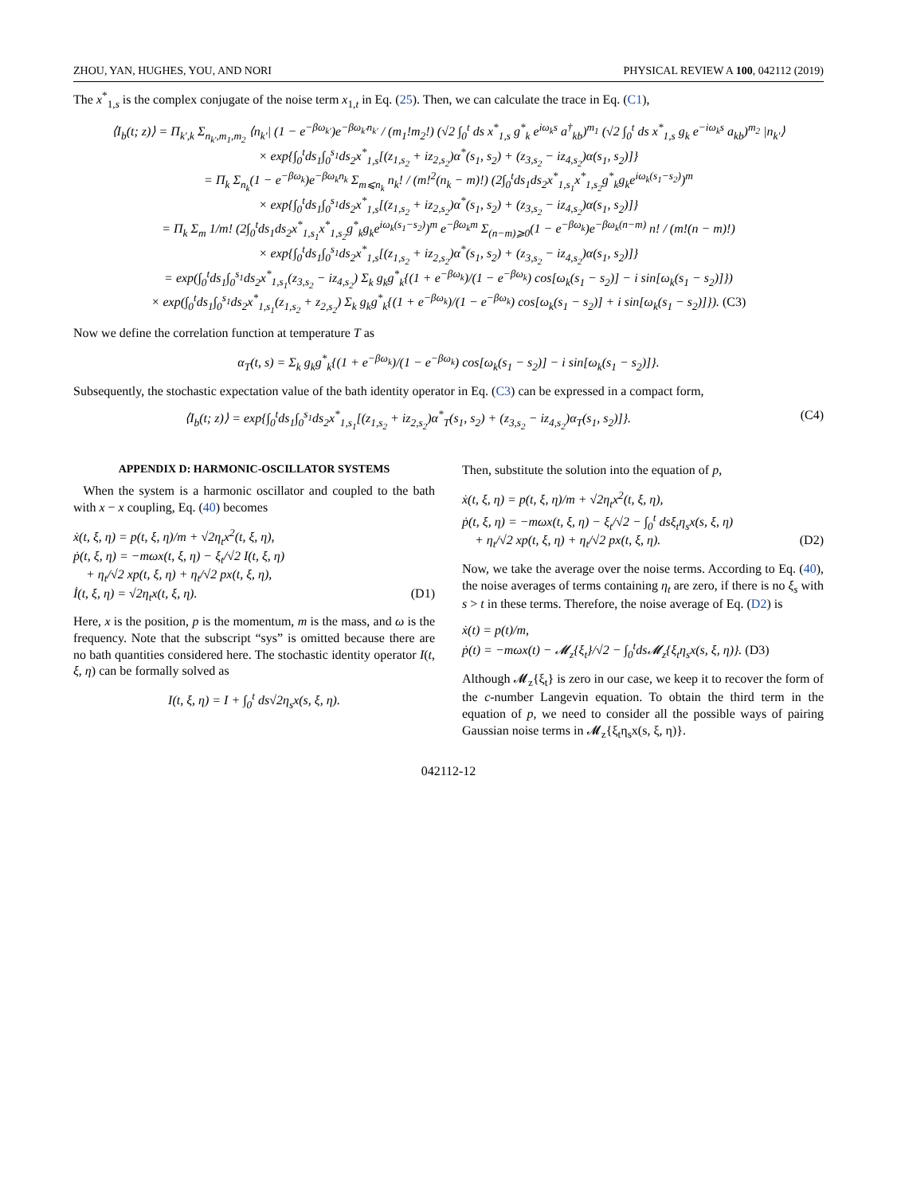ZHOU, YAN, HUGHES, YOU, AND NORI PHYSICAL REVIEW A 100, 042112 (2019)
The x<sup>*</sup><sub>1,s</sub> is the complex conjugate of the noise term x<sub>1,t</sub> in Eq. (25). Then, we can calculate the trace in Eq. (C1),
⟨I<sub>b</sub>(t; z)⟩ = Π<sub>k′,k</sub> Σ<sub>n<sub>k′</sub>,m<sub>1</sub>,m<sub>2</sub></sub> ⟨n<sub>k′</sub>| (1 − e<sup>−βω<sub>k′</sub></sup>)e<sup>−βω<sub>k′</sub>n<sub>k′</sub></sup> / (m<sub>1</sub>!m<sub>2</sub>!) (√2 ∫<sub>0</sub><sup>t</sup> ds x<sup>*</sup><sub>1,s</sub> g<sup>*</sup><sub>k</sub> e<sup>iω<sub>k</sub>s</sup> a<sup>†</sup><sub>kb</sub>)<sup>m<sub>1</sub></sup> (√2 ∫<sub>0</sub><sup>t</sup> ds x<sup>*</sup><sub>1,s</sub> g<sub>k</sub> e<sup>−iω<sub>k</sub>s</sup> a<sub>kb</sub>)<sup>m<sub>2</sub></sup> |n<sub>k′</sub>⟩
× exp{∫<sub>0</sub><sup>t</sup>ds<sub>1</sub>∫<sub>0</sub><sup>s<sub>1</sub></sup>ds<sub>2</sub>x<sup>*</sup><sub>1,s</sub>[(z<sub>1,s<sub>2</sub></sub> + iz<sub>2,s<sub>2</sub></sub>)α<sup>*</sup>(s<sub>1</sub>, s<sub>2</sub>) + (z<sub>3,s<sub>2</sub></sub> − iz<sub>4,s<sub>2</sub></sub>)α(s<sub>1</sub>, s<sub>2</sub>)]}
= Π<sub>k</sub> Σ<sub>n<sub>k</sub></sub>(1 − e<sup>−βω<sub>k</sub></sup>)e<sup>−βω<sub>k</sub>n<sub>k</sub></sup> Σ<sub>m⩽n<sub>k</sub></sub> n<sub>k</sub>! / (m!<sup>2</sup>(n<sub>k</sub> − m)!) (2∫<sub>0</sub><sup>t</sup>ds<sub>1</sub>ds<sub>2</sub>x<sup>*</sup><sub>1,s<sub>1</sub></sub>x<sup>*</sup><sub>1,s<sub>2</sub></sub>g<sup>*</sup><sub>k</sub>g<sub>k</sub>e<sup>iω<sub>k</sub>(s<sub>1</sub>−s<sub>2</sub>)</sup>)<sup>m</sup>
× exp{∫<sub>0</sub><sup>t</sup>ds<sub>1</sub>∫<sub>0</sub><sup>s<sub>1</sub></sup>ds<sub>2</sub>x<sup>*</sup><sub>1,s</sub>[(z<sub>1,s<sub>2</sub></sub> + iz<sub>2,s<sub>2</sub></sub>)α<sup>*</sup>(s<sub>1</sub>, s<sub>2</sub>) + (z<sub>3,s<sub>2</sub></sub> − iz<sub>4,s<sub>2</sub></sub>)α(s<sub>1</sub>, s<sub>2</sub>)]}
= Π<sub>k</sub> Σ<sub>m</sub> 1/m! (2∫<sub>0</sub><sup>t</sup>ds<sub>1</sub>ds<sub>2</sub>x<sup>*</sup><sub>1,s<sub>1</sub></sub>x<sup>*</sup><sub>1,s<sub>2</sub></sub>g<sup>*</sup><sub>k</sub>g<sub>k</sub>e<sup>iω<sub>k</sub>(s<sub>1</sub>−s<sub>2</sub>)</sup>)<sup>m</sup> e<sup>−βω<sub>k</sub>m</sup> Σ<sub>(n−m)⩾0</sub>(1 − e<sup>−βω<sub>k</sub></sup>)e<sup>−βω<sub>k</sub>(n−m)</sup> n! / (m!(n − m)!)
× exp{∫<sub>0</sub><sup>t</sup>ds<sub>1</sub>∫<sub>0</sub><sup>s<sub>1</sub></sup>ds<sub>2</sub>x<sup>*</sup><sub>1,s</sub>[(z<sub>1,s<sub>2</sub></sub> + iz<sub>2,s<sub>2</sub></sub>)α<sup>*</sup>(s<sub>1</sub>, s<sub>2</sub>) + (z<sub>3,s<sub>2</sub></sub> − iz<sub>4,s<sub>2</sub></sub>)α(s<sub>1</sub>, s<sub>2</sub>)]}
= exp(∫<sub>0</sub><sup>t</sup>ds<sub>1</sub>∫<sub>0</sub><sup>s<sub>1</sub></sup>ds<sub>2</sub>x<sup>*</sup><sub>1,s<sub>1</sub></sub>(z<sub>3,s<sub>2</sub></sub> − iz<sub>4,s<sub>2</sub></sub>) Σ<sub>k</sub> g<sub>k</sub>g<sup>*</sup><sub>k</sub>{(1 + e<sup>−βω<sub>k</sub></sup>)/(1 − e<sup>−βω<sub>k</sub></sup>) cos[ω<sub>k</sub>(s<sub>1</sub> − s<sub>2</sub>)] − i sin[ω<sub>k</sub>(s<sub>1</sub> − s<sub>2</sub>)]})
× exp(∫<sub>0</sub><sup>t</sup>ds<sub>1</sub>∫<sub>0</sub><sup>s<sub>1</sub></sup>ds<sub>2</sub>x<sup>*</sup><sub>1,s<sub>1</sub></sub>(z<sub>1,s<sub>2</sub></sub> + z<sub>2,s<sub>2</sub></sub>) Σ<sub>k</sub> g<sub>k</sub>g<sup>*</sup><sub>k</sub>{(1 + e<sup>−βω<sub>k</sub></sup>)/(1 − e<sup>−βω<sub>k</sub></sup>) cos[ω<sub>k</sub>(s<sub>1</sub> − s<sub>2</sub>)] + i sin[ω<sub>k</sub>(s<sub>1</sub> − s<sub>2</sub>)]}). (C3)
Now we define the correlation function at temperature T as
α<sub>T</sub>(t, s) = Σ<sub>k</sub> g<sub>k</sub>g<sup>*</sup><sub>k</sub>{(1 + e<sup>−βω<sub>k</sub></sup>)/(1 − e<sup>−βω<sub>k</sub></sup>) cos[ω<sub>k</sub>(s<sub>1</sub> − s<sub>2</sub>)] − i sin[ω<sub>k</sub>(s<sub>1</sub> − s<sub>2</sub>)]}.
Subsequently, the stochastic expectation value of the bath identity operator in Eq. (C3) can be expressed in a compact form,
⟨I<sub>b</sub>(t; z)⟩ = exp{∫<sub>0</sub><sup>t</sup>ds<sub>1</sub>∫<sub>0</sub><sup>s<sub>1</sub></sup>ds<sub>2</sub>x<sup>*</sup><sub>1,s<sub>1</sub></sub>[(z<sub>1,s<sub>2</sub></sub> + iz<sub>2,s<sub>2</sub></sub>)α<sup>*</sup><sub>T</sub>(s<sub>1</sub>, s<sub>2</sub>) + (z<sub>3,s<sub>2</sub></sub> − iz<sub>4,s<sub>2</sub></sub>)α<sub>T</sub>(s<sub>1</sub>, s<sub>2</sub>)]}. (C4)
APPENDIX D: HARMONIC-OSCILLATOR SYSTEMS
When the system is a harmonic oscillator and coupled to the bath with x − x coupling, Eq. (40) becomes
ẋ(t, ξ, η) = p(t, ξ, η)/m + √2η<sub>t</sub>x<sup>2</sup>(t, ξ, η),
ṗ(t, ξ, η) = −mωx(t, ξ, η) − ξ<sub>t</sub>/√2 I(t, ξ, η)
+ η<sub>t</sub>/√2 xp(t, ξ, η) + η<sub>t</sub>/√2 px(t, ξ, η),
İ(t, ξ, η) = √2η<sub>t</sub>x(t, ξ, η). (D1)
Here, x is the position, p is the momentum, m is the mass, and ω is the frequency. Note that the subscript “sys” is omitted because there are no bath quantities considered here. The stochastic identity operator I(t, ξ, η) can be formally solved as
I(t, ξ, η) = I + ∫<sub>0</sub><sup>t</sup> ds√2η<sub>s</sub>x(s, ξ, η).
Then, substitute the solution into the equation of p,
ẋ(t, ξ, η) = p(t, ξ, η)/m + √2η<sub>t</sub>x<sup>2</sup>(t, ξ, η),
ṗ(t, ξ, η) = −mωx(t, ξ, η) − ξ<sub>t</sub>/√2 − ∫<sub>0</sub><sup>t</sup> dsξ<sub>t</sub>η<sub>s</sub>x(s, ξ, η)
+ η<sub>t</sub>/√2 xp(t, ξ, η) + η<sub>t</sub>/√2 px(t, ξ, η). (D2)
Now, we take the average over the noise terms. According to Eq. (40), the noise averages of terms containing η<sub>t</sub> are zero, if there is no ξ<sub>s</sub> with s > t in these terms. Therefore, the noise average of Eq. (D2) is
ẋ(t) = p(t)/m,
ṗ(t) = −mωx(t) − 𝓜<sub>z</sub>{ξ<sub>t</sub>}/√2 − ∫<sub>0</sub><sup>t</sup>ds𝓜<sub>z</sub>{ξ<sub>t</sub>η<sub>s</sub>x(s, ξ, η)}. (D3)
Although 𝓜<sub>z</sub>{ξ<sub>t</sub>} is zero in our case, we keep it to recover the form of the c-number Langevin equation. To obtain the third term in the equation of p, we need to consider all the possible ways of pairing Gaussian noise terms in 𝓜<sub>z</sub>{ξ<sub>t</sub>η<sub>s</sub>x(s, ξ, η)}.
042112-12